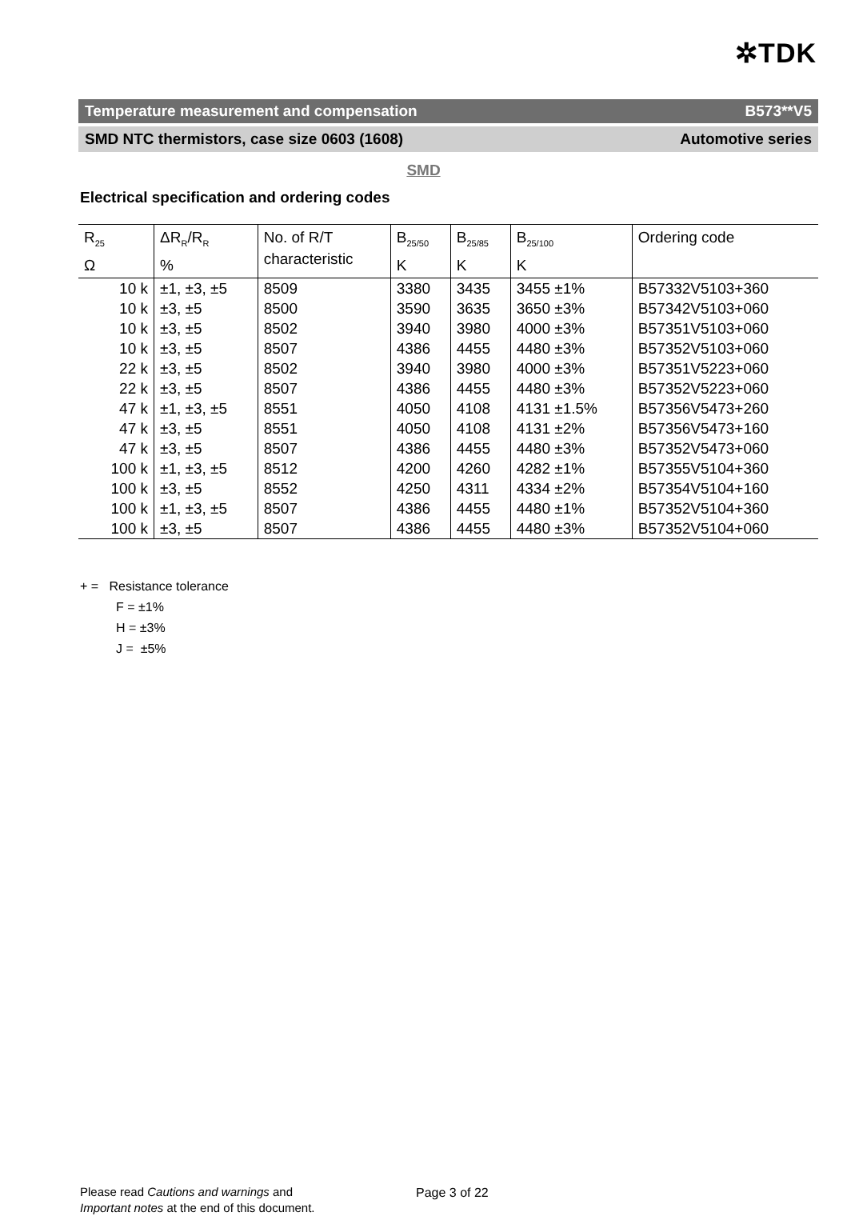✲TDK
Temperature measurement and compensation B573**V5
SMD NTC thermistors, case size 0603 (1608) Automotive series
SMD
Electrical specification and ordering codes
| R<sub>25</sub> Ω | ΔR<sub>R</sub>/R<sub>R</sub> % | No. of R/T characteristic | B<sub>25/50</sub> K | B<sub>25/85</sub> K | B<sub>25/100</sub> K | Ordering code |
| --- | --- | --- | --- | --- | --- | --- |
| 10 k | ±1, ±3, ±5 | 8509 | 3380 | 3435 | 3455 ±1% | B57332V5103+360 |
| 10 k | ±3, ±5 | 8500 | 3590 | 3635 | 3650 ±3% | B57342V5103+060 |
| 10 k | ±3, ±5 | 8502 | 3940 | 3980 | 4000 ±3% | B57351V5103+060 |
| 10 k | ±3, ±5 | 8507 | 4386 | 4455 | 4480 ±3% | B57352V5103+060 |
| 22 k | ±3, ±5 | 8502 | 3940 | 3980 | 4000 ±3% | B57351V5223+060 |
| 22 k | ±3, ±5 | 8507 | 4386 | 4455 | 4480 ±3% | B57352V5223+060 |
| 47 k | ±1, ±3, ±5 | 8551 | 4050 | 4108 | 4131 ±1.5% | B57356V5473+260 |
| 47 k | ±3, ±5 | 8551 | 4050 | 4108 | 4131 ±2% | B57356V5473+160 |
| 47 k | ±3, ±5 | 8507 | 4386 | 4455 | 4480 ±3% | B57352V5473+060 |
| 100 k | ±1, ±3, ±5 | 8512 | 4200 | 4260 | 4282 ±1% | B57355V5104+360 |
| 100 k | ±3, ±5 | 8552 | 4250 | 4311 | 4334 ±2% | B57354V5104+160 |
| 100 k | ±1, ±3, ±5 | 8507 | 4386 | 4455 | 4480 ±1% | B57352V5104+360 |
| 100 k | ±3, ±5 | 8507 | 4386 | 4455 | 4480 ±3% | B57352V5104+060 |
+ = Resistance tolerance
F = ±1%
H = ±3%
J = ±5%
Please read Cautions and warnings and
Important notes at the end of this document.
Page 3 of 22